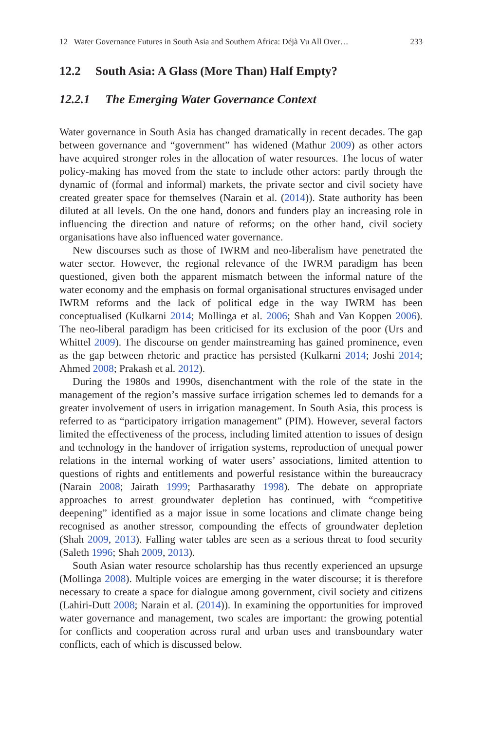12 Water Governance Futures in South Asia and Southern Africa: Déjà Vu All Over… 233
12.2 South Asia: A Glass (More Than) Half Empty?
12.2.1 The Emerging Water Governance Context
Water governance in South Asia has changed dramatically in recent decades. The gap between governance and “government” has widened (Mathur 2009) as other actors have acquired stronger roles in the allocation of water resources. The locus of water policy-making has moved from the state to include other actors: partly through the dynamic of (formal and informal) markets, the private sector and civil society have created greater space for themselves (Narain et al. (2014)). State authority has been diluted at all levels. On the one hand, donors and funders play an increasing role in influencing the direction and nature of reforms; on the other hand, civil society organisations have also influenced water governance.
New discourses such as those of IWRM and neo-liberalism have penetrated the water sector. However, the regional relevance of the IWRM paradigm has been questioned, given both the apparent mismatch between the informal nature of the water economy and the emphasis on formal organisational structures envisaged under IWRM reforms and the lack of political edge in the way IWRM has been conceptualised (Kulkarni 2014; Mollinga et al. 2006; Shah and Van Koppen 2006). The neo-liberal paradigm has been criticised for its exclusion of the poor (Urs and Whittel 2009). The discourse on gender mainstreaming has gained prominence, even as the gap between rhetoric and practice has persisted (Kulkarni 2014; Joshi 2014; Ahmed 2008; Prakash et al. 2012).
During the 1980s and 1990s, disenchantment with the role of the state in the management of the region’s massive surface irrigation schemes led to demands for a greater involvement of users in irrigation management. In South Asia, this process is referred to as “participatory irrigation management” (PIM). However, several factors limited the effectiveness of the process, including limited attention to issues of design and technology in the handover of irrigation systems, reproduction of unequal power relations in the internal working of water users’ associations, limited attention to questions of rights and entitlements and powerful resistance within the bureaucracy (Narain 2008; Jairath 1999; Parthasarathy 1998). The debate on appropriate approaches to arrest groundwater depletion has continued, with “competitive deepening” identified as a major issue in some locations and climate change being recognised as another stressor, compounding the effects of groundwater depletion (Shah 2009, 2013). Falling water tables are seen as a serious threat to food security (Saleth 1996; Shah 2009, 2013).
South Asian water resource scholarship has thus recently experienced an upsurge (Mollinga 2008). Multiple voices are emerging in the water discourse; it is therefore necessary to create a space for dialogue among government, civil society and citizens (Lahiri-Dutt 2008; Narain et al. (2014)). In examining the opportunities for improved water governance and management, two scales are important: the growing potential for conflicts and cooperation across rural and urban uses and transboundary water conflicts, each of which is discussed below.